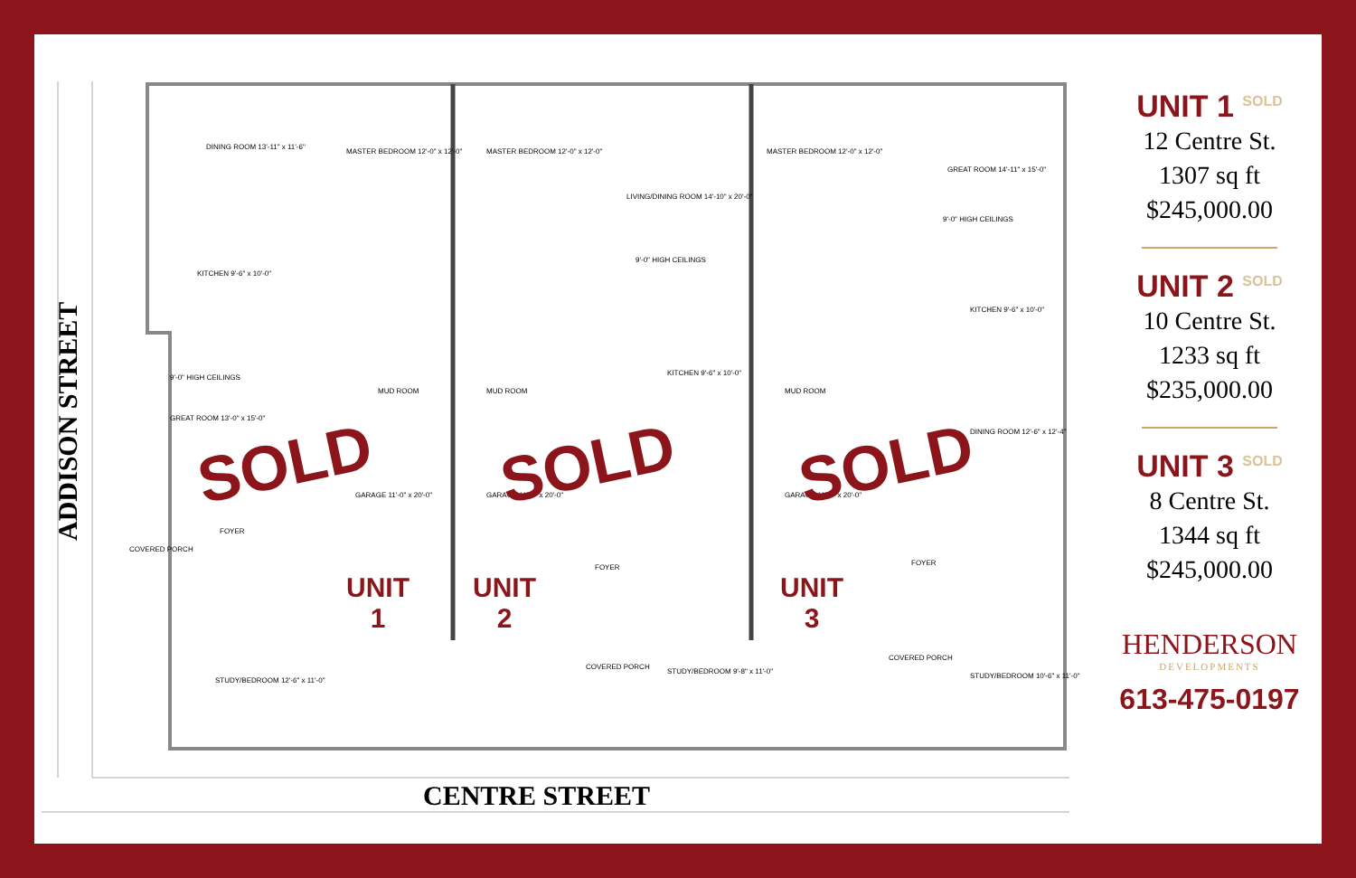ADDISON STREET
DINING ROOM 13'-11" x 11'-6"
MASTER BEDROOM 12'-0" x 12'-0" MASTER BEDROOM 12'-0" x 12'-0"
LIVING/DINING ROOM 14'-10" x 20'-0"
MASTER BEDROOM 12'-0" x 12'-0"
GREAT ROOM 14'-11" x 15'-0"
KITCHEN 9'-6" x 10'-0"
GREAT ROOM 13'-0" x 15'-0"
KITCHEN 9'-6" x 10'-0"
KITCHEN 9'-6" x 10'-0"
DINING ROOM 12'-6" x 12'-4"
MUD ROOM MUD ROOM MUD ROOM
GARAGE 11'-0" x 20'-0" GARAGE 11'-0" x 20'-0" GARAGE 11'-0" x 20'-0"
FOYER
FOYER
FOYER
COVERED PORCH
COVERED PORCH
COVERED PORCH
STUDY/BEDROOM 12'-6" x 11'-0"
STUDY/BEDROOM 9'-8" x 11'-0"
STUDY/BEDROOM 10'-6" x 11'-0"
9'-0" HIGH CEILINGS
9'-0" HIGH CEILINGS
9'-0" HIGH CEILINGS
SOLD SOLD SOLD
UNIT
1
UNIT
2
UNIT
3
CENTRE STREET
UNIT 1 <sup>SOLD</sup>
12 Centre St.
1307 sq ft
$245,000.00
UNIT 2 <sup>SOLD</sup>
10 Centre St.
1233 sq ft
$235,000.00
UNIT 3 <sup>SOLD</sup>
8 Centre St.
1344 sq ft
$245,000.00
HENDERSON
DEVELOPMENTS
613-475-0197